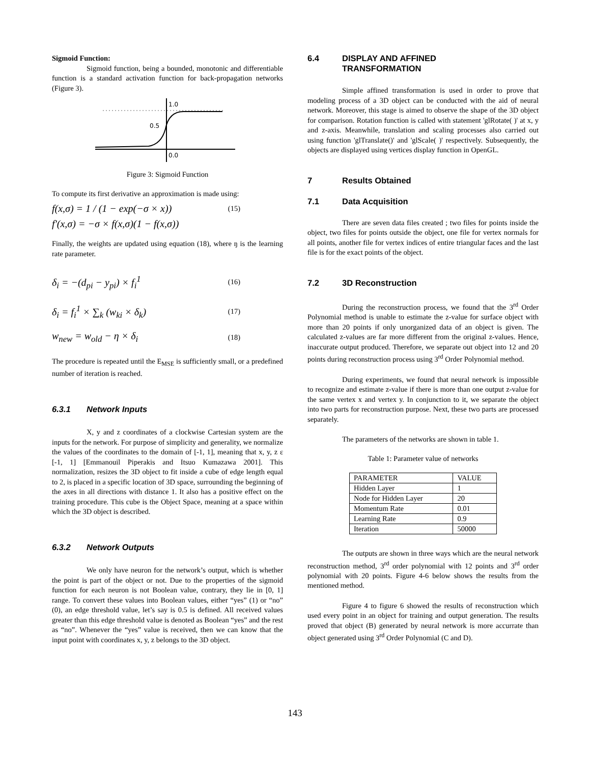Sigmoid Function:
Sigmoid function, being a bounded, monotonic and differentiable function is a standard activation function for back-propagation networks (Figure 3).
1.0
0.5
0.0
Figure 3: Sigmoid Function
To compute its first derivative an approximation is made using:
f(x,σ) = 1 / (1 − exp(−σ × x)) (15)
f'(x,σ) = −σ × f(x,σ)(1 − f(x,σ))
Finally, the weights are updated using equation (18), where ŋ is the learning rate parameter.
δ<sub>i</sub> = −(d<sub>pi</sub> − y<sub>pi</sub>) × f<sub>i</sub><sup>1</sup> (16)
δ<sub>i</sub> = f<sub>i</sub><sup>1</sup> × ∑<sub>k</sub> (w<sub>ki</sub> × δ<sub>k</sub>) (17)
w<sub>new</sub> = w<sub>old</sub> − η × δ<sub>i</sub> (18)
The procedure is repeated until the E<sub>MSE</sub> is sufficiently small, or a predefined number of iteration is reached.
6.3.1 Network Inputs
X, y and z coordinates of a clockwise Cartesian system are the inputs for the network. For purpose of simplicity and generality, we normalize the values of the coordinates to the domain of [-1, 1], meaning that x, y, z ε [-1, 1] [Emmanouil Piperakis and Itsuo Kumazawa 2001]. This normalization, resizes the 3D object to fit inside a cube of edge length equal to 2, is placed in a specific location of 3D space, surrounding the beginning of the axes in all directions with distance 1. It also has a positive effect on the training procedure. This cube is the Object Space, meaning at a space within which the 3D object is described.
6.3.2 Network Outputs
We only have neuron for the network’s output, which is whether the point is part of the object or not. Due to the properties of the sigmoid function for each neuron is not Boolean value, contrary, they lie in [0, 1] range. To convert these values into Boolean values, either “yes” (1) or “no” (0), an edge threshold value, let’s say is 0.5 is defined. All received values greater than this edge threshold value is denoted as Boolean “yes” and the rest as “no”. Whenever the “yes” value is received, then we can know that the input point with coordinates x, y, z belongs to the 3D object.
6.4 DISPLAY AND AFFINED
TRANSFORMATION
Simple affined transformation is used in order to prove that modeling process of a 3D object can be conducted with the aid of neural network. Moreover, this stage is aimed to observe the shape of the 3D object for comparison. Rotation function is called with statement 'glRotate( )' at x, y and z-axis. Meanwhile, translation and scaling processes also carried out using function 'glTranslate()' and 'glScale( )' respectively. Subsequently, the objects are displayed using vertices display function in OpenGL.
7 Results Obtained
7.1 Data Acquisition
There are seven data files created ; two files for points inside the object, two files for points outside the object, one file for vertex normals for all points, another file for vertex indices of entire triangular faces and the last file is for the exact points of the object.
7.2 3D Reconstruction
During the reconstruction process, we found that the 3<sup>rd</sup> Order Polynomial method is unable to estimate the z-value for surface object with more than 20 points if only unorganized data of an object is given. The calculated z-values are far more different from the original z-values. Hence, inaccurate output produced. Therefore, we separate out object into 12 and 20 points during reconstruction process using 3<sup>rd</sup> Order Polynomial method.
During experiments, we found that neural network is impossible to recognize and estimate z-value if there is more than one output z-value for the same vertex x and vertex y. In conjunction to it, we separate the object into two parts for reconstruction purpose. Next, these two parts are processed separately.
The parameters of the networks are shown in table 1.
Table 1: Parameter value of networks
| PARAMETER | VALUE |
| Hidden Layer | 1 |
| Node for Hidden Layer | 20 |
| Momentum Rate | 0.01 |
| Learning Rate | 0.9 |
| Iteration | 50000 |
The outputs are shown in three ways which are the neural network reconstruction method, 3<sup>rd</sup> order polynomial with 12 points and 3<sup>rd</sup> order polynomial with 20 points. Figure 4-6 below shows the results from the mentioned method.
Figure 4 to figure 6 showed the results of reconstruction which used every point in an object for training and output generation. The results proved that object (B) generated by neural network is more accurrate than object generated using 3<sup>rd</sup> Order Polynomial (C and D).
143